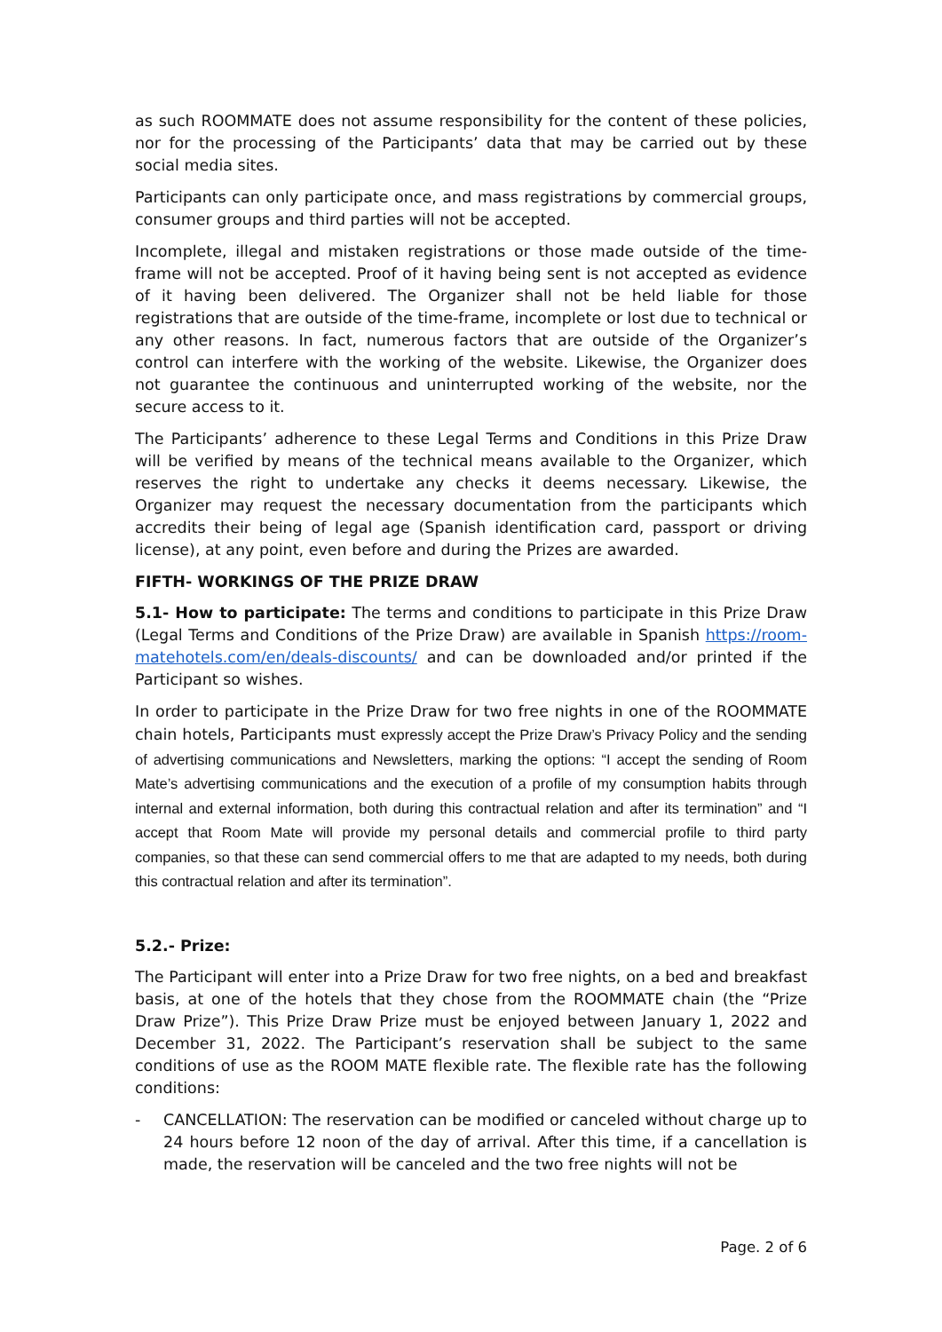as such ROOMMATE does not assume responsibility for the content of these policies, nor for the processing of the Participants’ data that may be carried out by these social media sites.
Participants can only participate once, and mass registrations by commercial groups, consumer groups and third parties will not be accepted.
Incomplete, illegal and mistaken registrations or those made outside of the time-frame will not be accepted. Proof of it having being sent is not accepted as evidence of it having been delivered. The Organizer shall not be held liable for those registrations that are outside of the time-frame, incomplete or lost due to technical or any other reasons. In fact, numerous factors that are outside of the Organizer’s control can interfere with the working of the website. Likewise, the Organizer does not guarantee the continuous and uninterrupted working of the website, nor the secure access to it.
The Participants’ adherence to these Legal Terms and Conditions in this Prize Draw will be verified by means of the technical means available to the Organizer, which reserves the right to undertake any checks it deems necessary. Likewise, the Organizer may request the necessary documentation from the participants which accredits their being of legal age (Spanish identification card, passport or driving license), at any point, even before and during the Prizes are awarded.
FIFTH- WORKINGS OF THE PRIZE DRAW
5.1- How to participate: The terms and conditions to participate in this Prize Draw (Legal Terms and Conditions of the Prize Draw) are available in Spanish https://room-matehotels.com/en/deals-discounts/ and can be downloaded and/or printed if the Participant so wishes.
In order to participate in the Prize Draw for two free nights in one of the ROOMMATE chain hotels, Participants must expressly accept the Prize Draw’s Privacy Policy and the sending of advertising communications and Newsletters, marking the options: “I accept the sending of Room Mate’s advertising communications and the execution of a profile of my consumption habits through internal and external information, both during this contractual relation and after its termination” and “I accept that Room Mate will provide my personal details and commercial profile to third party companies, so that these can send commercial offers to me that are adapted to my needs, both during this contractual relation and after its termination”.
5.2.- Prize:
The Participant will enter into a Prize Draw for two free nights, on a bed and breakfast basis, at one of the hotels that they chose from the ROOMMATE chain (the “Prize Draw Prize”). This Prize Draw Prize must be enjoyed between January 1, 2022 and December 31, 2022. The Participant’s reservation shall be subject to the same conditions of use as the ROOM MATE flexible rate. The flexible rate has the following conditions:
- CANCELLATION: The reservation can be modified or canceled without charge up to 24 hours before 12 noon of the day of arrival. After this time, if a cancellation is made, the reservation will be canceled and the two free nights will not be
Page. 2 of 6